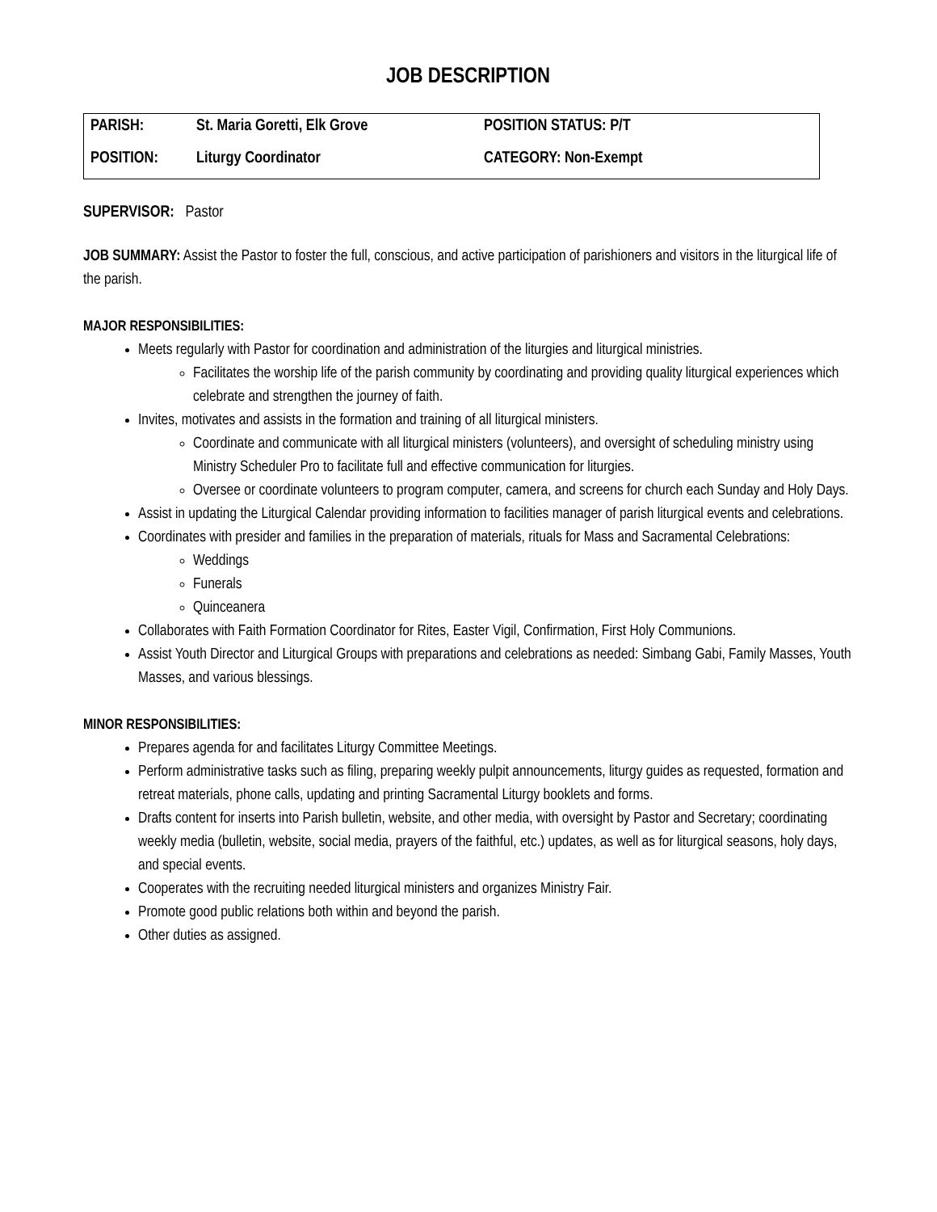JOB DESCRIPTION
| PARISH: | St. Maria Goretti, Elk Grove | POSITION STATUS: P/T |
| POSITION: | Liturgy Coordinator | CATEGORY: Non-Exempt |
SUPERVISOR: Pastor
JOB SUMMARY: Assist the Pastor to foster the full, conscious, and active participation of parishioners and visitors in the liturgical life of the parish.
MAJOR RESPONSIBILITIES:
Meets regularly with Pastor for coordination and administration of the liturgies and liturgical ministries.
Facilitates the worship life of the parish community by coordinating and providing quality liturgical experiences which celebrate and strengthen the journey of faith.
Invites, motivates and assists in the formation and training of all liturgical ministers.
Coordinate and communicate with all liturgical ministers (volunteers), and oversight of scheduling ministry using Ministry Scheduler Pro to facilitate full and effective communication for liturgies.
Oversee or coordinate volunteers to program computer, camera, and screens for church each Sunday and Holy Days.
Assist in updating the Liturgical Calendar providing information to facilities manager of parish liturgical events and celebrations.
Coordinates with presider and families in the preparation of materials, rituals for Mass and Sacramental Celebrations:
Weddings
Funerals
Quinceanera
Collaborates with Faith Formation Coordinator for Rites, Easter Vigil, Confirmation, First Holy Communions.
Assist Youth Director and Liturgical Groups with preparations and celebrations as needed: Simbang Gabi, Family Masses, Youth Masses, and various blessings.
MINOR RESPONSIBILITIES:
Prepares agenda for and facilitates Liturgy Committee Meetings.
Perform administrative tasks such as filing, preparing weekly pulpit announcements, liturgy guides as requested, formation and retreat materials, phone calls, updating and printing Sacramental Liturgy booklets and forms.
Drafts content for inserts into Parish bulletin, website, and other media, with oversight by Pastor and Secretary; coordinating weekly media (bulletin, website, social media, prayers of the faithful, etc.) updates, as well as for liturgical seasons, holy days, and special events.
Cooperates with the recruiting needed liturgical ministers and organizes Ministry Fair.
Promote good public relations both within and beyond the parish.
Other duties as assigned.